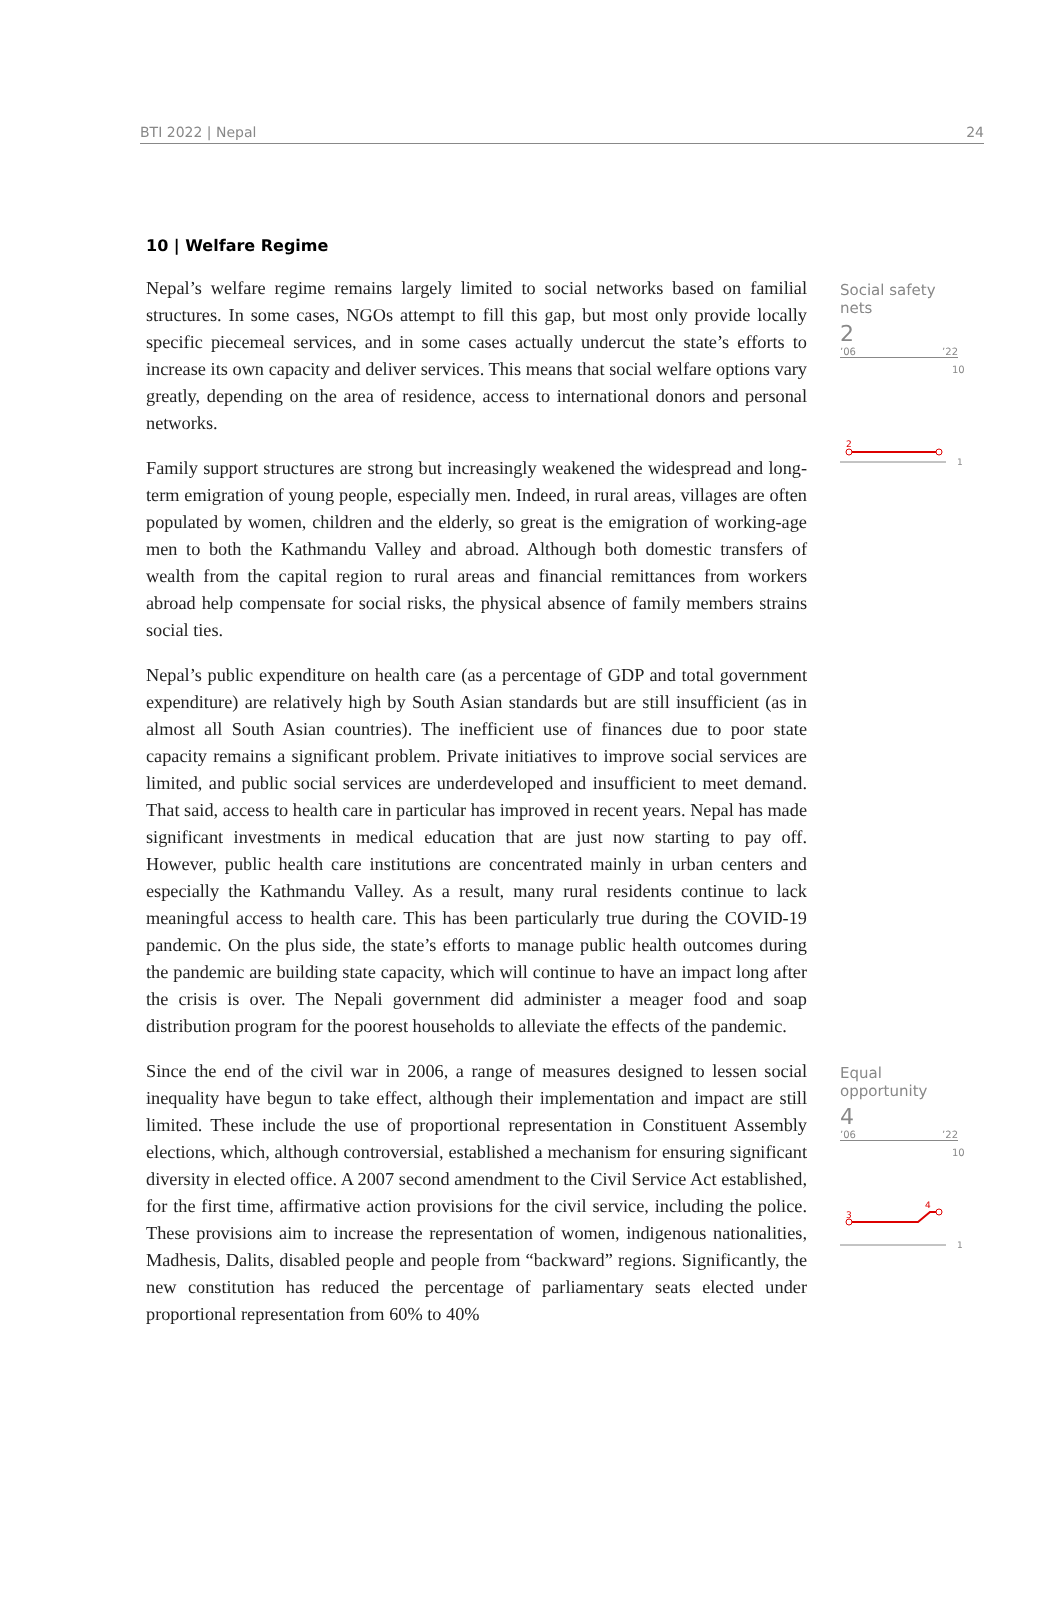BTI 2022 | Nepal 24
10 | Welfare Regime
Nepal’s welfare regime remains largely limited to social networks based on familial structures. In some cases, NGOs attempt to fill this gap, but most only provide locally specific piecemeal services, and in some cases actually undercut the state’s efforts to increase its own capacity and deliver services. This means that social welfare options vary greatly, depending on the area of residence, access to international donors and personal networks.
Family support structures are strong but increasingly weakened the widespread and long-term emigration of young people, especially men. Indeed, in rural areas, villages are often populated by women, children and the elderly, so great is the emigration of working-age men to both the Kathmandu Valley and abroad. Although both domestic transfers of wealth from the capital region to rural areas and financial remittances from workers abroad help compensate for social risks, the physical absence of family members strains social ties.
Nepal’s public expenditure on health care (as a percentage of GDP and total government expenditure) are relatively high by South Asian standards but are still insufficient (as in almost all South Asian countries). The inefficient use of finances due to poor state capacity remains a significant problem. Private initiatives to improve social services are limited, and public social services are underdeveloped and insufficient to meet demand. That said, access to health care in particular has improved in recent years. Nepal has made significant investments in medical education that are just now starting to pay off. However, public health care institutions are concentrated mainly in urban centers and especially the Kathmandu Valley. As a result, many rural residents continue to lack meaningful access to health care. This has been particularly true during the COVID-19 pandemic. On the plus side, the state’s efforts to manage public health outcomes during the pandemic are building state capacity, which will continue to have an impact long after the crisis is over. The Nepali government did administer a meager food and soap distribution program for the poorest households to alleviate the effects of the pandemic.
Social safety nets
2
’06’22
10
2
1
Since the end of the civil war in 2006, a range of measures designed to lessen social inequality have begun to take effect, although their implementation and impact are still limited. These include the use of proportional representation in Constituent Assembly elections, which, although controversial, established a mechanism for ensuring significant diversity in elected office. A 2007 second amendment to the Civil Service Act established, for the first time, affirmative action provisions for the civil service, including the police. These provisions aim to increase the representation of women, indigenous nationalities, Madhesis, Dalits, disabled people and people from “backward” regions. Significantly, the new constitution has reduced the percentage of parliamentary seats elected under proportional representation from 60% to 40%
Equal opportunity
4
’06’22
10
3
4
1